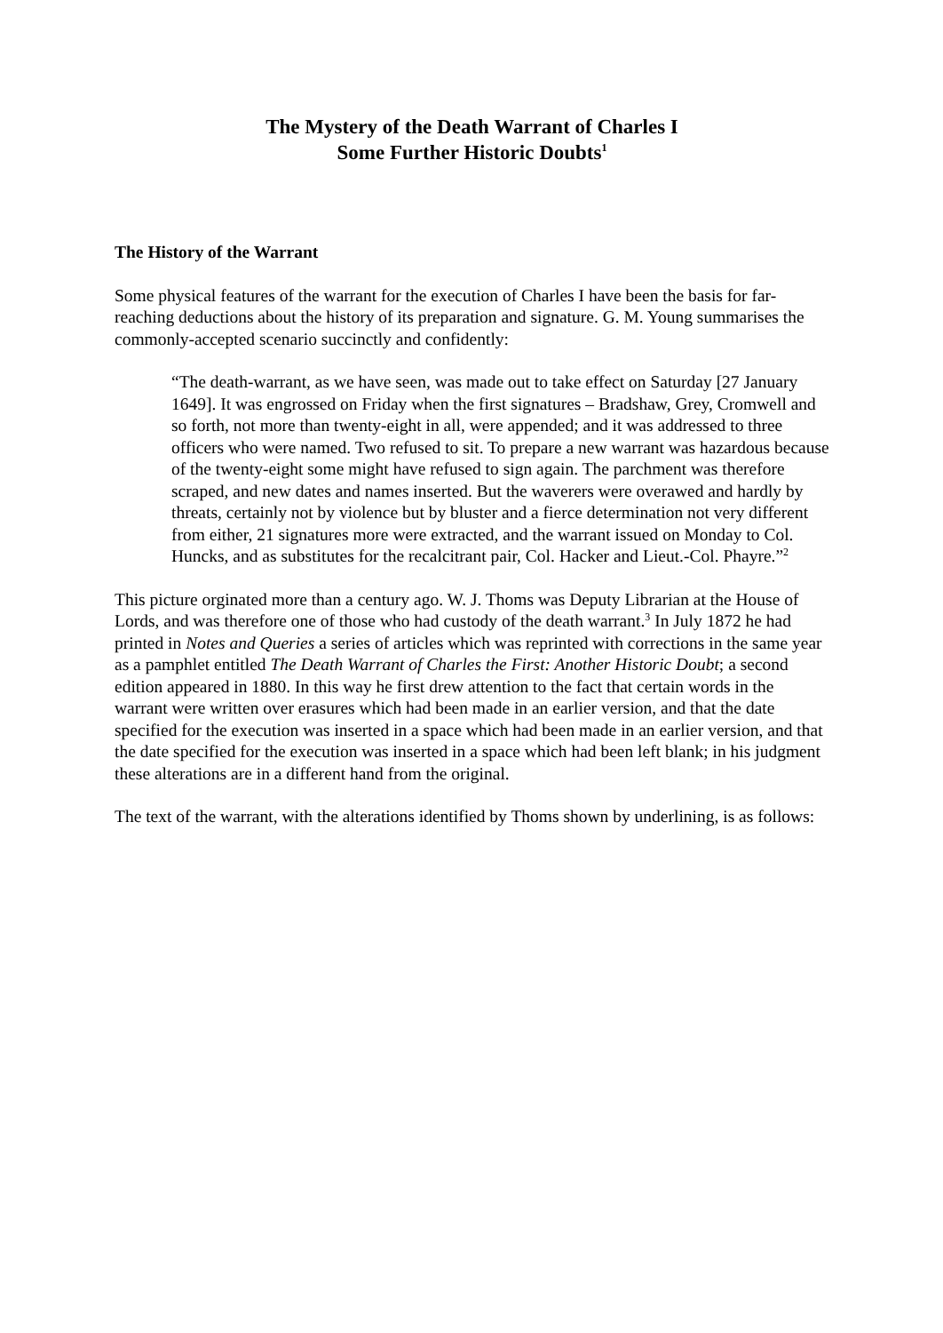The Mystery of the Death Warrant of Charles I
Some Further Historic Doubts<sup>1</sup>
The History of the Warrant
Some physical features of the warrant for the execution of Charles I have been the basis for far-reaching deductions about the history of its preparation and signature. G. M. Young summarises the commonly-accepted scenario succinctly and confidently:
“The death-warrant, as we have seen, was made out to take effect on Saturday [27 January 1649]. It was engrossed on Friday when the first signatures – Bradshaw, Grey, Cromwell and so forth, not more than twenty-eight in all, were appended; and it was addressed to three officers who were named. Two refused to sit. To prepare a new warrant was hazardous because of the twenty-eight some might have refused to sign again. The parchment was therefore scraped, and new dates and names inserted. But the waverers were overawed and hardly by threats, certainly not by violence but by bluster and a fierce determination not very different from either, 21 signatures more were extracted, and the warrant issued on Monday to Col. Huncks, and as substitutes for the recalcitrant pair, Col. Hacker and Lieut.-Col. Phayre.”<sup>2</sup>
This picture orginated more than a century ago. W. J. Thoms was Deputy Librarian at the House of Lords, and was therefore one of those who had custody of the death warrant.<sup>3</sup> In July 1872 he had printed in Notes and Queries a series of articles which was reprinted with corrections in the same year as a pamphlet entitled The Death Warrant of Charles the First: Another Historic Doubt; a second edition appeared in 1880. In this way he first drew attention to the fact that certain words in the warrant were written over erasures which had been made in an earlier version, and that the date specified for the execution was inserted in a space which had been made in an earlier version, and that the date specified for the execution was inserted in a space which had been left blank; in his judgment these alterations are in a different hand from the original.
The text of the warrant, with the alterations identified by Thoms shown by underlining, is as follows: